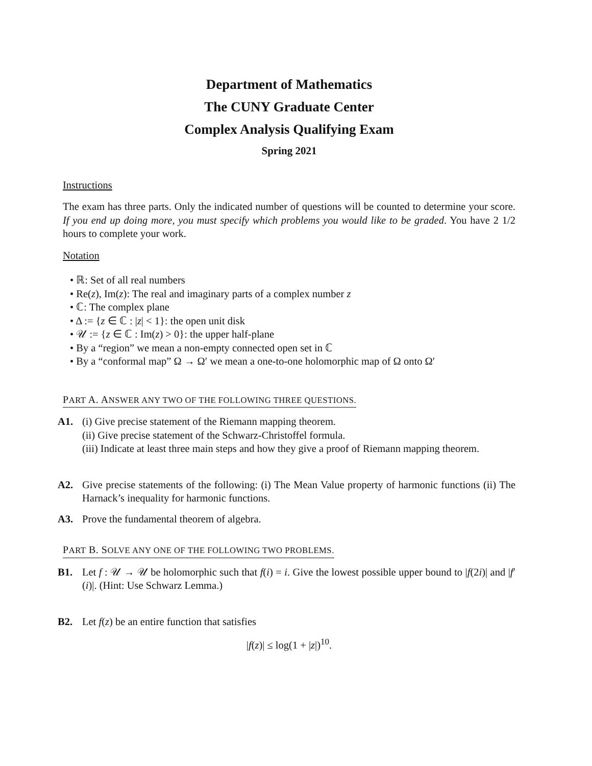Department of Mathematics
The CUNY Graduate Center
Complex Analysis Qualifying Exam
Spring 2021
Instructions
The exam has three parts. Only the indicated number of questions will be counted to determine your score. If you end up doing more, you must specify which problems you would like to be graded. You have 2 1/2 hours to complete your work.
Notation
• ℝ: Set of all real numbers
• Re(z), Im(z): The real and imaginary parts of a complex number z
• ℂ: The complex plane
• Δ := {z ∈ ℂ : |z| < 1}: the open unit disk
• 𝒰 := {z ∈ ℂ : Im(z) > 0}: the upper half-plane
• By a “region” we mean a non-empty connected open set in ℂ
• By a “conformal map” Ω → Ω′ we mean a one-to-one holomorphic map of Ω onto Ω′
PART A. ANSWER ANY TWO OF THE FOLLOWING THREE QUESTIONS.
A1. (i) Give precise statement of the Riemann mapping theorem.
(ii) Give precise statement of the Schwarz-Christoffel formula.
(iii) Indicate at least three main steps and how they give a proof of Riemann mapping theorem.
A2. Give precise statements of the following: (i) The Mean Value property of harmonic functions (ii) The Harnack’s inequality for harmonic functions.
A3. Prove the fundamental theorem of algebra.
PART B. SOLVE ANY ONE OF THE FOLLOWING TWO PROBLEMS.
B1. Let f : 𝒰 → 𝒰 be holomorphic such that f(i) = i. Give the lowest possible upper bound to |f(2i)| and |f′(i)|. (Hint: Use Schwarz Lemma.)
B2. Let f(z) be an entire function that satisfies
|f(z)| ≤ log(1 + |z|)<sup>10</sup>.